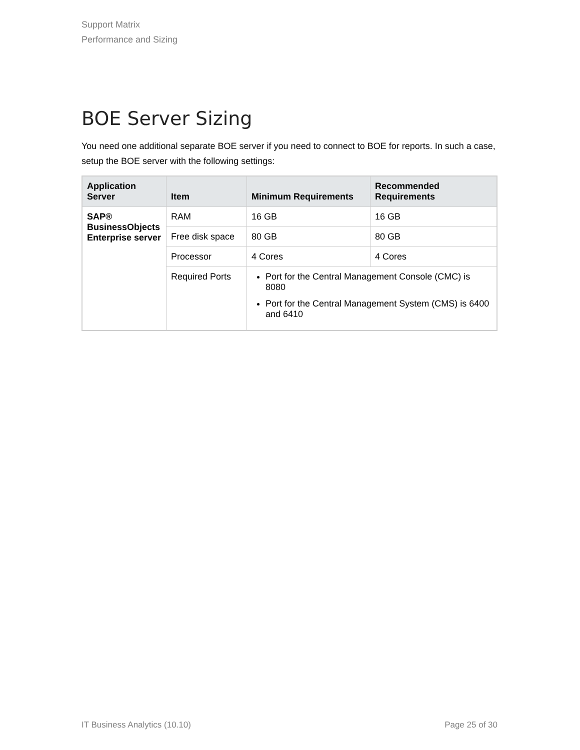Support Matrix
Performance and Sizing
BOE Server Sizing
You need one additional separate BOE server if you need to connect to BOE for reports. In such a case, setup the BOE server with the following settings:
| Application Server | Item | Minimum Requirements | Recommended Requirements |
| --- | --- | --- | --- |
| SAP® BusinessObjects Enterprise server | RAM | 16 GB | 16 GB |
| | Free disk space | 80 GB | 80 GB |
| | Processor | 4 Cores | 4 Cores |
| | Required Ports | Port for the Central Management Console (CMC) is 8080 Port for the Central Management System (CMS) is 6400 and 6410 | |
IT Business Analytics (10.10) Page 25 of 30